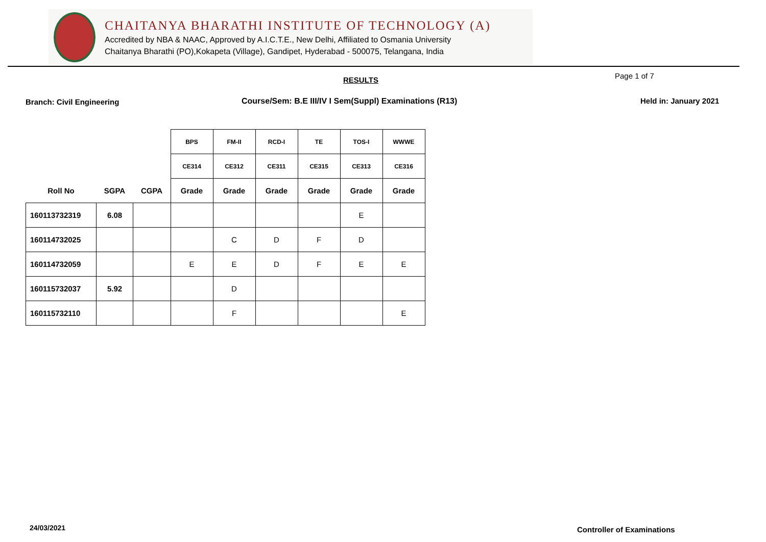CHAITANYA BHARATHI INSTITUTE OF TECHNOLOGY (A)
Accredited by NBA & NAAC, Approved by A.I.C.T.E., New Delhi, Affiliated to Osmania University
Chaitanya Bharathi (PO),Kokapeta (Village), Gandipet, Hyderabad - 500075, Telangana, India
RESULTS Page 1 of 7
Branch: Civil Engineering
Course/Sem: B.E III/IV I Sem(Suppl) Examinations (R13)
Held in: January 2021
| | | | BPS | FM-II | RCD-I | TE | TOS-I | WWWE |
| | | | CE314 | CE312 | CE311 | CE315 | CE313 | CE316 |
| Roll No | SGPA | CGPA | Grade | Grade | Grade | Grade | Grade | Grade |
| 160113732319 | 6.08 | | | | | | E | |
| 160114732025 | | | | C | D | F | D | |
| 160114732059 | | | E | E | D | F | E | E |
| 160115732037 | 5.92 | | | D | | | | |
| 160115732110 | | | | F | | | | E |
24/03/2021 Controller of Examinations